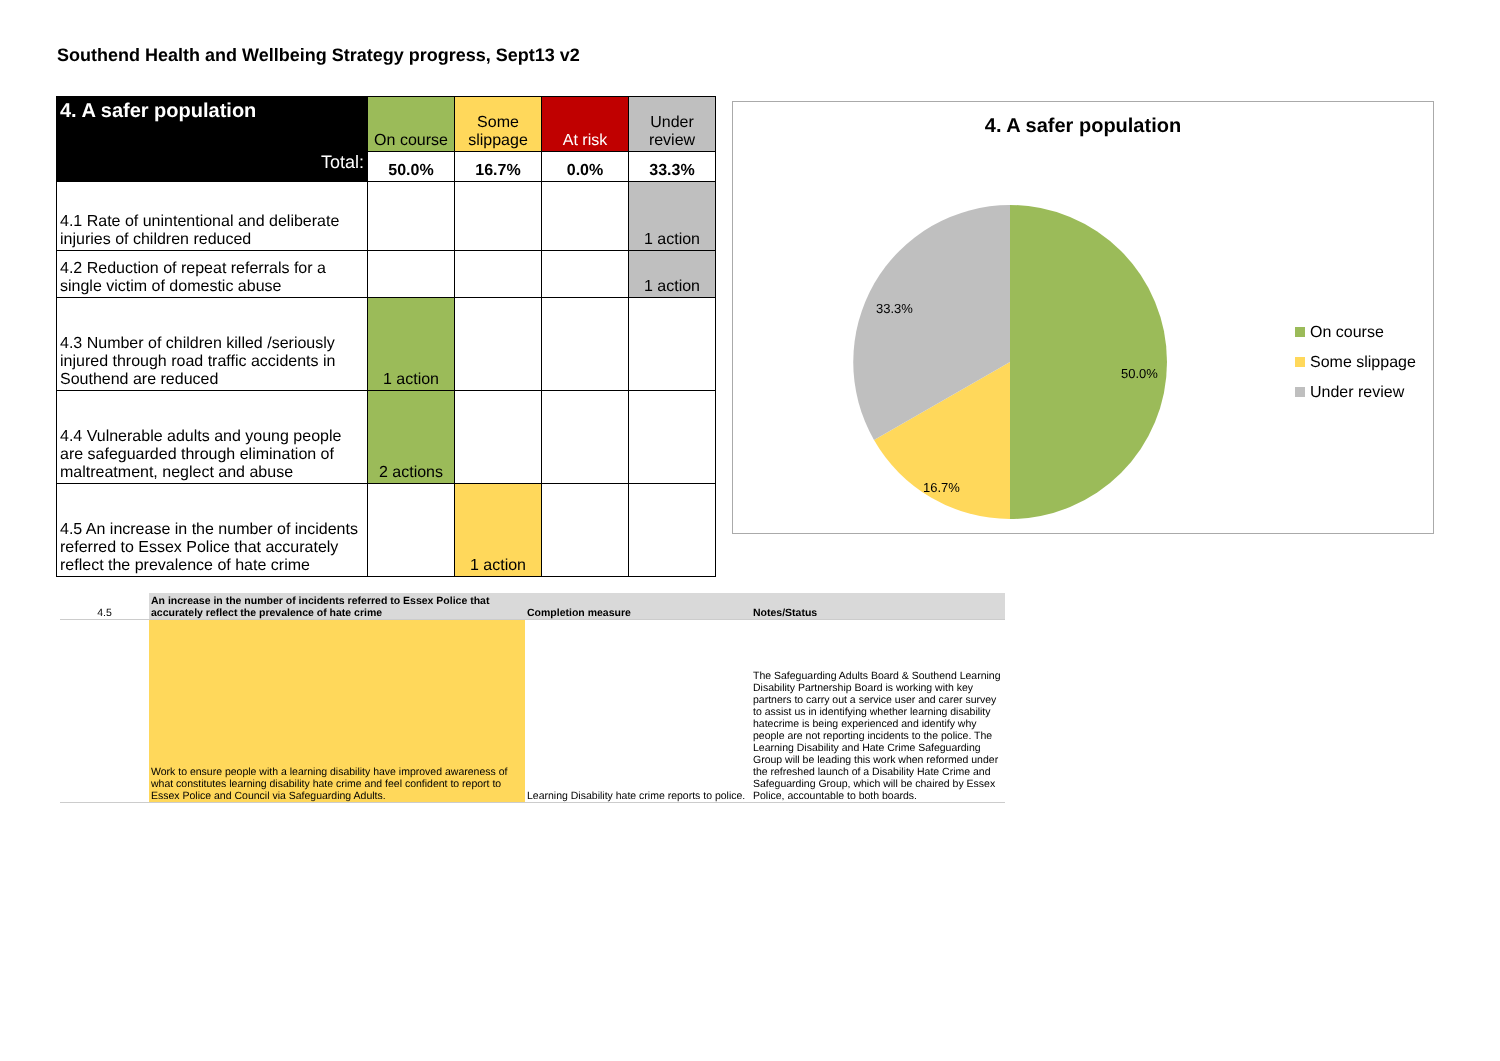Southend Health and Wellbeing Strategy progress, Sept13 v2
| 4. A safer population Total: | On course | Some slippage | At risk | Under review |
| | 50.0% | 16.7% | 0.0% | 33.3% |
| 4.1 Rate of unintentional and deliberate injuries of children reduced | | | | 1 action |
| 4.2 Reduction of repeat referrals for a single victim of domestic abuse | | | | 1 action |
| 4.3 Number of children killed /seriously injured through road traffic accidents in Southend are reduced | 1 action | | | |
| 4.4 Vulnerable adults and young people are safeguarded through elimination of maltreatment, neglect and abuse | 2 actions | | | |
| 4.5 An increase in the number of incidents referred to Essex Police that accurately reflect the prevalence of hate crime | | 1 action | | |
4. A safer population
50.0%
16.7%
33.3%
On course
Some slippage
Under review
| 4.5 | An increase in the number of incidents referred to Essex Police that accurately reflect the prevalence of hate crime | Completion measure | Notes/Status |
| | Work to ensure people with a learning disability have improved awareness of what constitutes learning disability hate crime and feel confident to report to Essex Police and Council via Safeguarding Adults. | Learning Disability hate crime reports to police. | The Safeguarding Adults Board & Southend Learning Disability Partnership Board is working with key partners to carry out a service user and carer survey to assist us in identifying whether learning disability hatecrime is being experienced and identify why people are not reporting incidents to the police. The Learning Disability and Hate Crime Safeguarding Group will be leading this work when reformed under the refreshed launch of a Disability Hate Crime and Safeguarding Group, which will be chaired by Essex Police, accountable to both boards. |